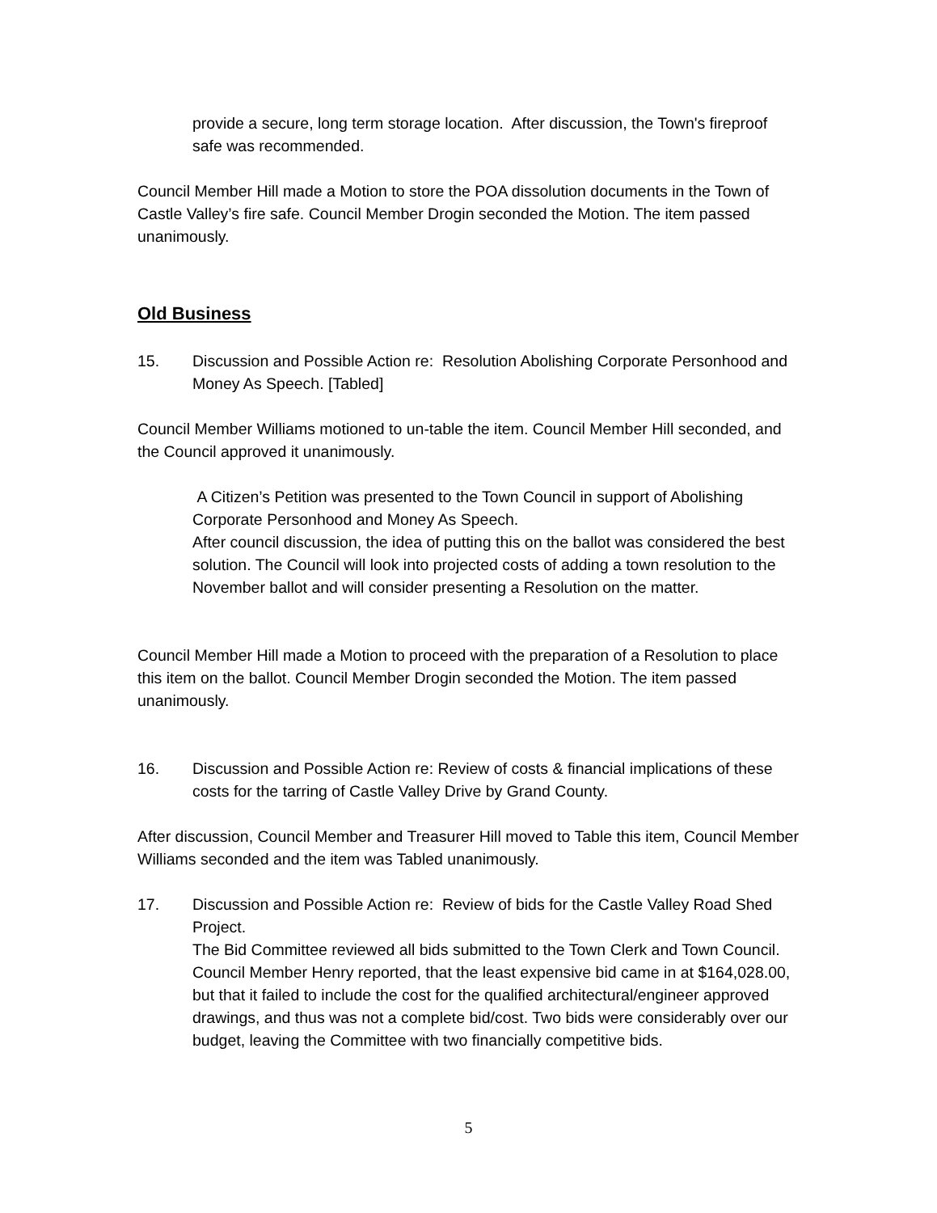provide a secure, long term storage location. After discussion, the Town's fireproof safe was recommended.
Council Member Hill made a Motion to store the POA dissolution documents in the Town of Castle Valley’s fire safe. Council Member Drogin seconded the Motion. The item passed unanimously.
Old Business
15. Discussion and Possible Action re: Resolution Abolishing Corporate Personhood and Money As Speech. [Tabled]
Council Member Williams motioned to un-table the item. Council Member Hill seconded, and the Council approved it unanimously.
A Citizen’s Petition was presented to the Town Council in support of Abolishing Corporate Personhood and Money As Speech.
After council discussion, the idea of putting this on the ballot was considered the best solution. The Council will look into projected costs of adding a town resolution to the November ballot and will consider presenting a Resolution on the matter.
Council Member Hill made a Motion to proceed with the preparation of a Resolution to place this item on the ballot. Council Member Drogin seconded the Motion. The item passed unanimously.
16. Discussion and Possible Action re: Review of costs & financial implications of these costs for the tarring of Castle Valley Drive by Grand County.
After discussion, Council Member and Treasurer Hill moved to Table this item, Council Member Williams seconded and the item was Tabled unanimously.
17. Discussion and Possible Action re: Review of bids for the Castle Valley Road Shed Project.
The Bid Committee reviewed all bids submitted to the Town Clerk and Town Council. Council Member Henry reported, that the least expensive bid came in at $164,028.00, but that it failed to include the cost for the qualified architectural/engineer approved drawings, and thus was not a complete bid/cost. Two bids were considerably over our budget, leaving the Committee with two financially competitive bids.
5